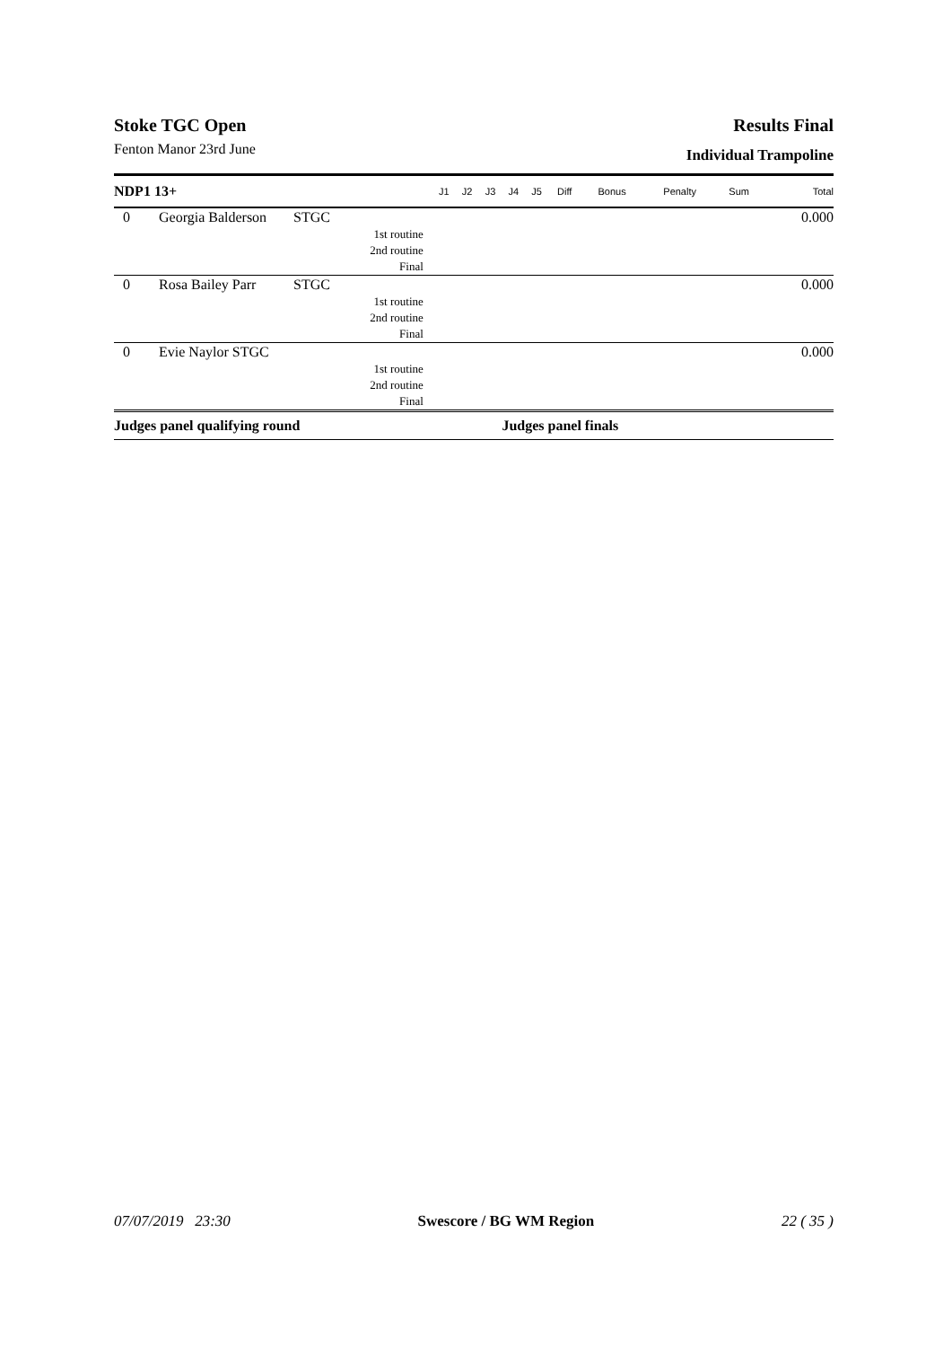Stoke TGC Open Results Final
Fenton Manor 23rd June Individual Trampoline
| NDP1 13+ | | | J1 | J2 | J3 | J4 | J5 | Diff | Bonus | Penalty | Sum | Total |
| --- | --- | --- | --- | --- | --- | --- | --- | --- | --- | --- | --- | --- |
| 0 | Georgia Balderson | STGC | | | | | | | | | | 0.000 |
| | | 1st routine | | | | | | | | | | |
| | | 2nd routine | | | | | | | | | | |
| | | Final | | | | | | | | | | |
| 0 | Rosa Bailey Parr | STGC | | | | | | | | | | 0.000 |
| | | 1st routine | | | | | | | | | | |
| | | 2nd routine | | | | | | | | | | |
| | | Final | | | | | | | | | | |
| 0 | Evie Naylor STGC | | | | | | | | | | | 0.000 |
| | | 1st routine | | | | | | | | | | |
| | | 2nd routine | | | | | | | | | | |
| | | Final | | | | | | | | | | |
| Judges panel qualifying round | | | | | | Judges panel finals | | | | | | |
07/07/2019 23:30 Swescore / BG WM Region 22 ( 35 )